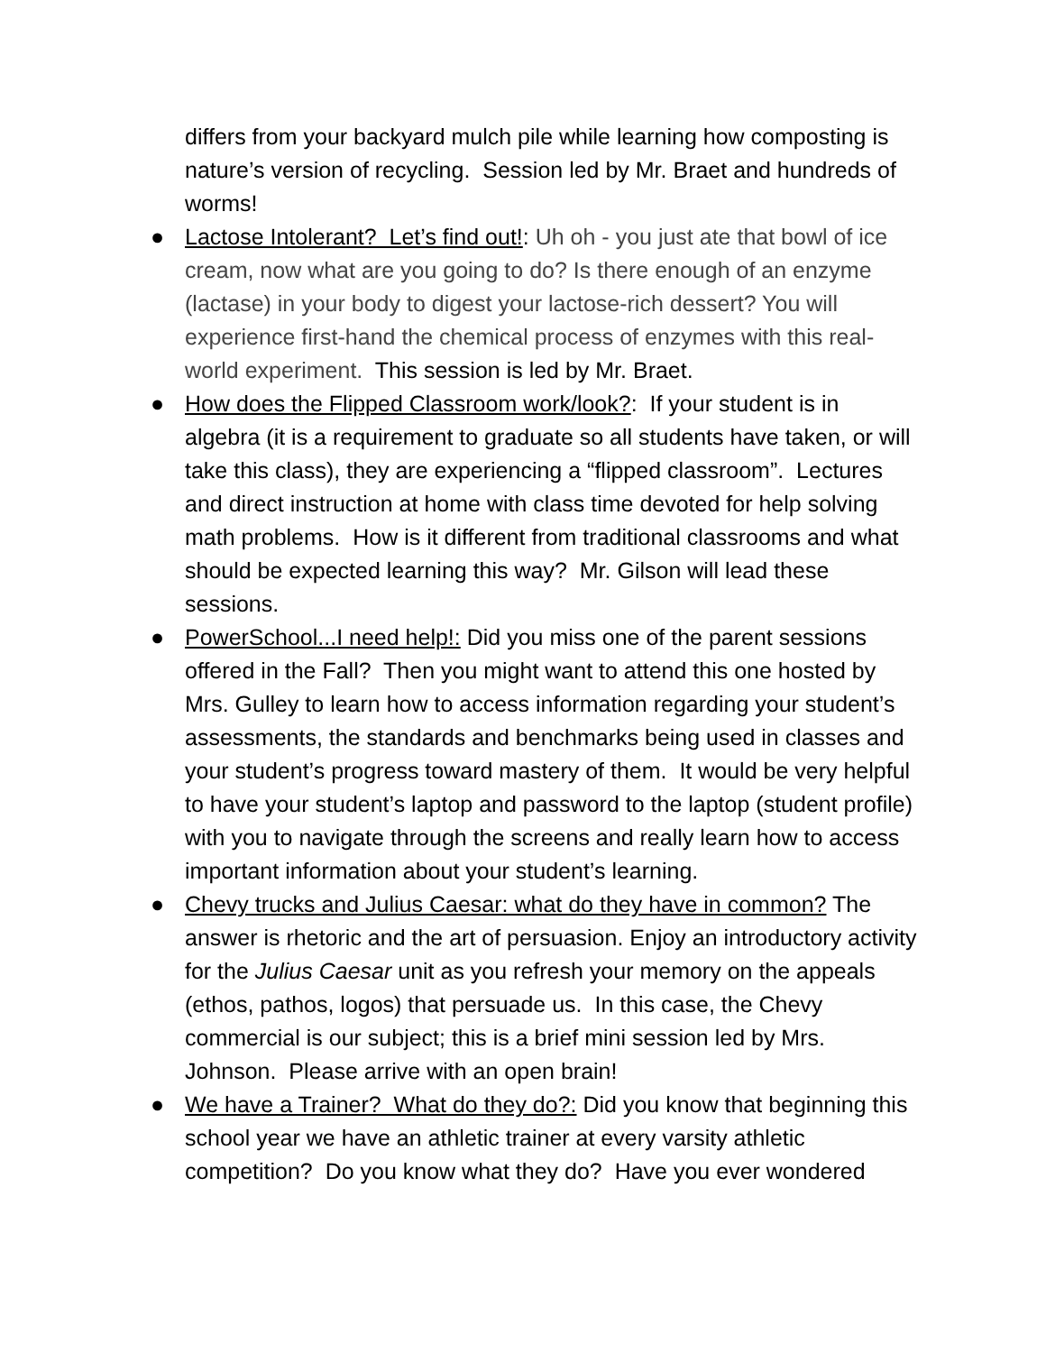differs from your backyard mulch pile while learning how composting is nature’s version of recycling. Session led by Mr. Braet and hundreds of worms!
● Lactose Intolerant? Let’s find out!: Uh oh - you just ate that bowl of ice cream, now what are you going to do? Is there enough of an enzyme (lactase) in your body to digest your lactose-rich dessert? You will experience first-hand the chemical process of enzymes with this real-world experiment. This session is led by Mr. Braet.
● How does the Flipped Classroom work/look?: If your student is in algebra (it is a requirement to graduate so all students have taken, or will take this class), they are experiencing a “flipped classroom”. Lectures and direct instruction at home with class time devoted for help solving math problems. How is it different from traditional classrooms and what should be expected learning this way? Mr. Gilson will lead these sessions.
● PowerSchool...I need help!: Did you miss one of the parent sessions offered in the Fall? Then you might want to attend this one hosted by Mrs. Gulley to learn how to access information regarding your student’s assessments, the standards and benchmarks being used in classes and your student’s progress toward mastery of them. It would be very helpful to have your student’s laptop and password to the laptop (student profile) with you to navigate through the screens and really learn how to access important information about your student’s learning.
● Chevy trucks and Julius Caesar: what do they have in common? The answer is rhetoric and the art of persuasion. Enjoy an introductory activity for the Julius Caesar unit as you refresh your memory on the appeals (ethos, pathos, logos) that persuade us. In this case, the Chevy commercial is our subject; this is a brief mini session led by Mrs. Johnson. Please arrive with an open brain!
● We have a Trainer? What do they do?: Did you know that beginning this school year we have an athletic trainer at every varsity athletic competition? Do you know what they do? Have you ever wondered